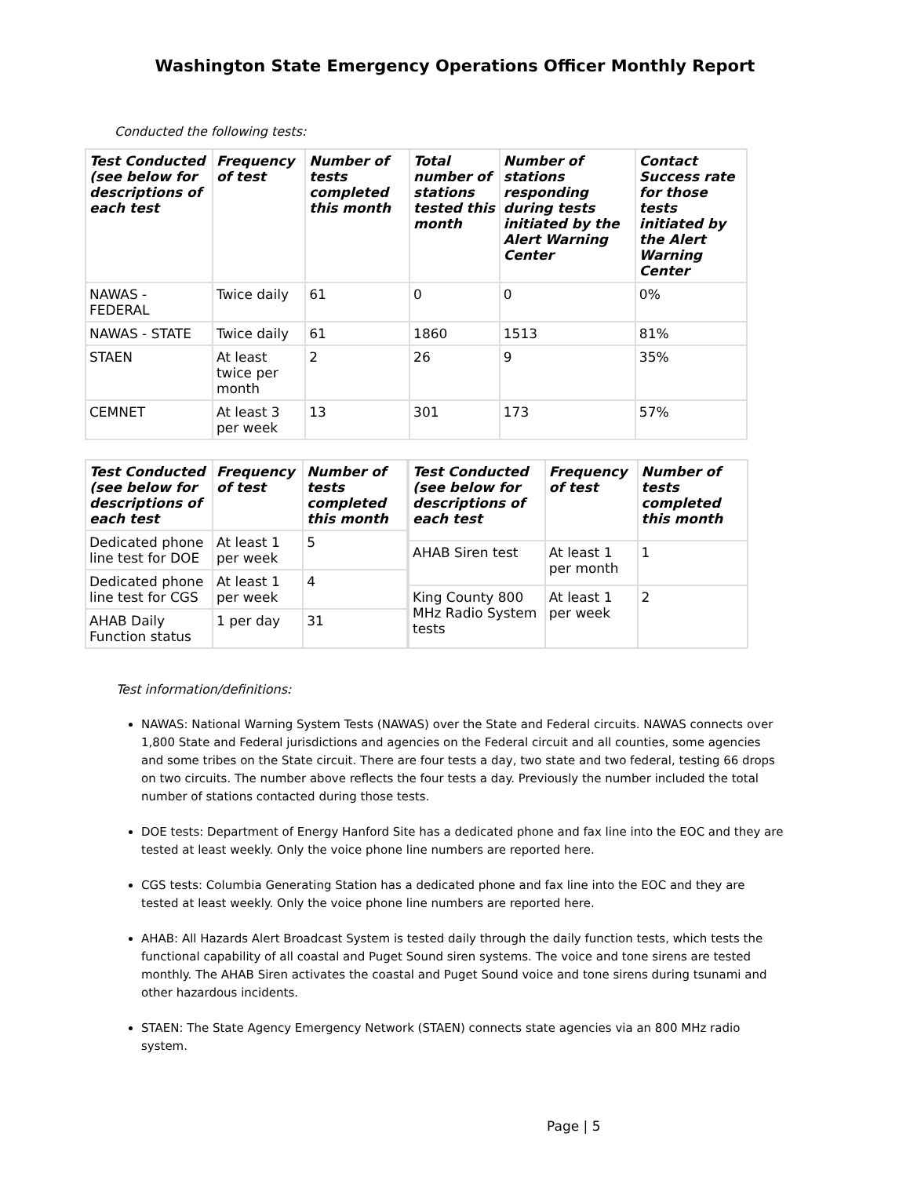Washington State Emergency Operations Officer Monthly Report
Conducted the following tests:
| Test Conducted (see below for descriptions of each test | Frequency of test | Number of tests completed this month | Total number of stations tested this month | Number of stations responding during tests initiated by the Alert Warning Center | Contact Success rate for those tests initiated by the Alert Warning Center |
| --- | --- | --- | --- | --- | --- |
| NAWAS - FEDERAL | Twice daily | 61 | 0 | 0 | 0% |
| NAWAS - STATE | Twice daily | 61 | 1860 | 1513 | 81% |
| STAEN | At least twice per month | 2 | 26 | 9 | 35% |
| CEMNET | At least 3 per week | 13 | 301 | 173 | 57% |
| Test Conducted (see below for descriptions of each test | Frequency of test | Number of tests completed this month |
| --- | --- | --- |
| Dedicated phone line test for DOE | At least 1 per week | 5 |
| Dedicated phone line test for CGS | At least 1 per week | 4 |
| AHAB Daily Function status | 1 per day | 31 |
| Test Conducted (see below for descriptions of each test | Frequency of test | Number of tests completed this month |
| --- | --- | --- |
| AHAB Siren test | At least 1 per month | 1 |
| King County 800 MHz Radio System tests | At least 1 per week | 2 |
Test information/definitions:
NAWAS: National Warning System Tests (NAWAS) over the State and Federal circuits. NAWAS connects over 1,800 State and Federal jurisdictions and agencies on the Federal circuit and all counties, some agencies and some tribes on the State circuit. There are four tests a day, two state and two federal, testing 66 drops on two circuits. The number above reflects the four tests a day. Previously the number included the total number of stations contacted during those tests.
DOE tests: Department of Energy Hanford Site has a dedicated phone and fax line into the EOC and they are tested at least weekly. Only the voice phone line numbers are reported here.
CGS tests: Columbia Generating Station has a dedicated phone and fax line into the EOC and they are tested at least weekly. Only the voice phone line numbers are reported here.
AHAB: All Hazards Alert Broadcast System is tested daily through the daily function tests, which tests the functional capability of all coastal and Puget Sound siren systems. The voice and tone sirens are tested monthly. The AHAB Siren activates the coastal and Puget Sound voice and tone sirens during tsunami and other hazardous incidents.
STAEN: The State Agency Emergency Network (STAEN) connects state agencies via an 800 MHz radio system.
Page | 5